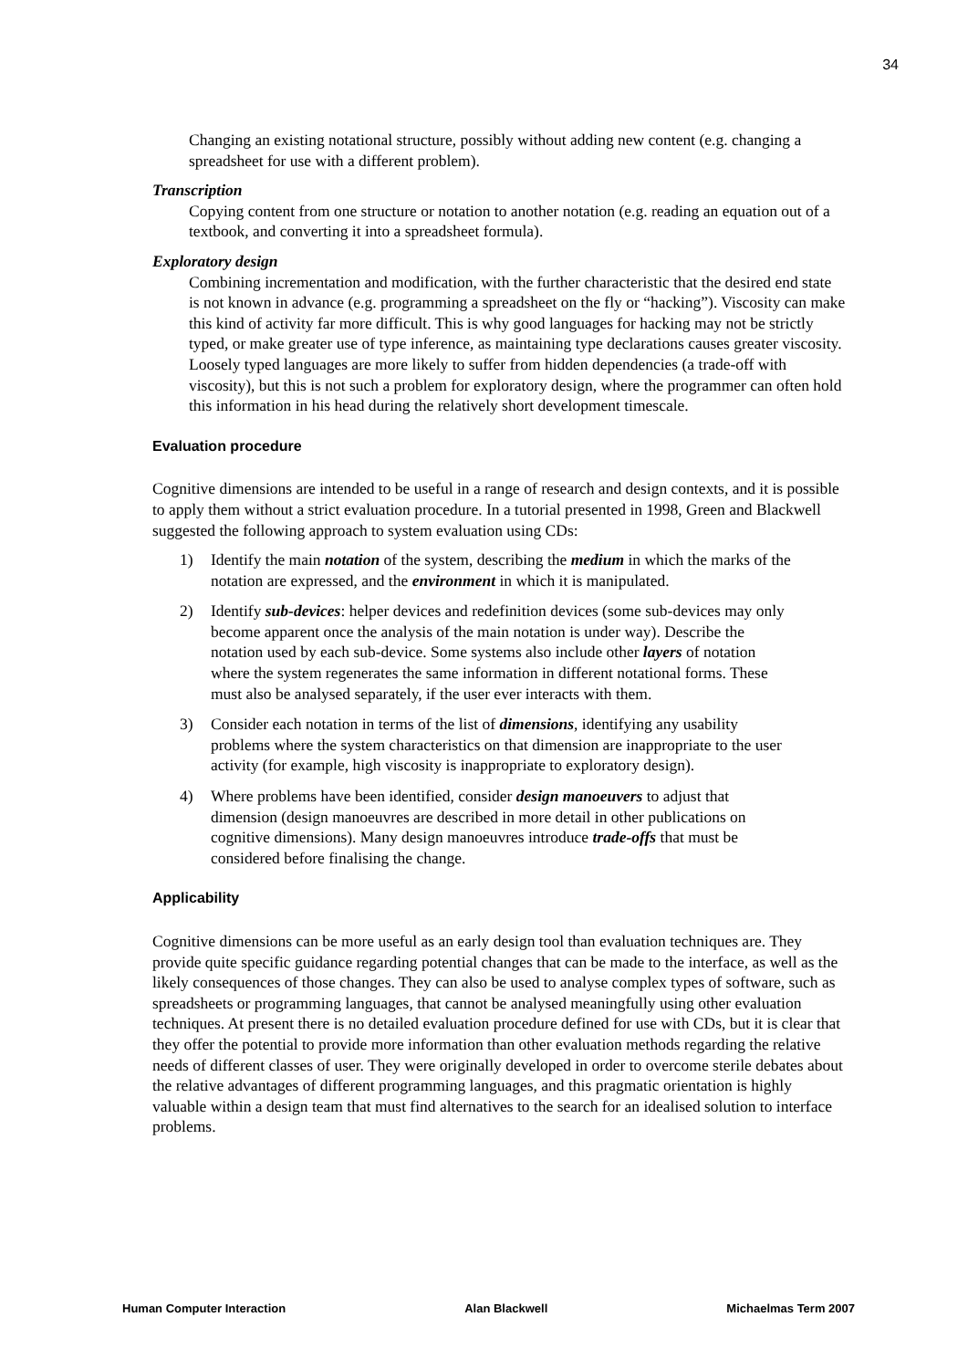34
Changing an existing notational structure, possibly without adding new content (e.g. changing a spreadsheet for use with a different problem).
Transcription
Copying content from one structure or notation to another notation (e.g. reading an equation out of a textbook, and converting it into a spreadsheet formula).
Exploratory design
Combining incrementation and modification, with the further characteristic that the desired end state is not known in advance (e.g. programming a spreadsheet on the fly or “hacking”). Viscosity can make this kind of activity far more difficult. This is why good languages for hacking may not be strictly typed, or make greater use of type inference, as maintaining type declarations causes greater viscosity. Loosely typed languages are more likely to suffer from hidden dependencies (a trade-off with viscosity), but this is not such a problem for exploratory design, where the programmer can often hold this information in his head during the relatively short development timescale.
Evaluation procedure
Cognitive dimensions are intended to be useful in a range of research and design contexts, and it is possible to apply them without a strict evaluation procedure. In a tutorial presented in 1998, Green and Blackwell suggested the following approach to system evaluation using CDs:
1) Identify the main notation of the system, describing the medium in which the marks of the notation are expressed, and the environment in which it is manipulated.
2) Identify sub-devices: helper devices and redefinition devices (some sub-devices may only become apparent once the analysis of the main notation is under way). Describe the notation used by each sub-device. Some systems also include other layers of notation where the system regenerates the same information in different notational forms. These must also be analysed separately, if the user ever interacts with them.
3) Consider each notation in terms of the list of dimensions, identifying any usability problems where the system characteristics on that dimension are inappropriate to the user activity (for example, high viscosity is inappropriate to exploratory design).
4) Where problems have been identified, consider design manoeuvers to adjust that dimension (design manoeuvres are described in more detail in other publications on cognitive dimensions). Many design manoeuvres introduce trade-offs that must be considered before finalising the change.
Applicability
Cognitive dimensions can be more useful as an early design tool than evaluation techniques are. They provide quite specific guidance regarding potential changes that can be made to the interface, as well as the likely consequences of those changes. They can also be used to analyse complex types of software, such as spreadsheets or programming languages, that cannot be analysed meaningfully using other evaluation techniques. At present there is no detailed evaluation procedure defined for use with CDs, but it is clear that they offer the potential to provide more information than other evaluation methods regarding the relative needs of different classes of user. They were originally developed in order to overcome sterile debates about the relative advantages of different programming languages, and this pragmatic orientation is highly valuable within a design team that must find alternatives to the search for an idealised solution to interface problems.
Human Computer Interaction Alan Blackwell Michaelmas Term 2007